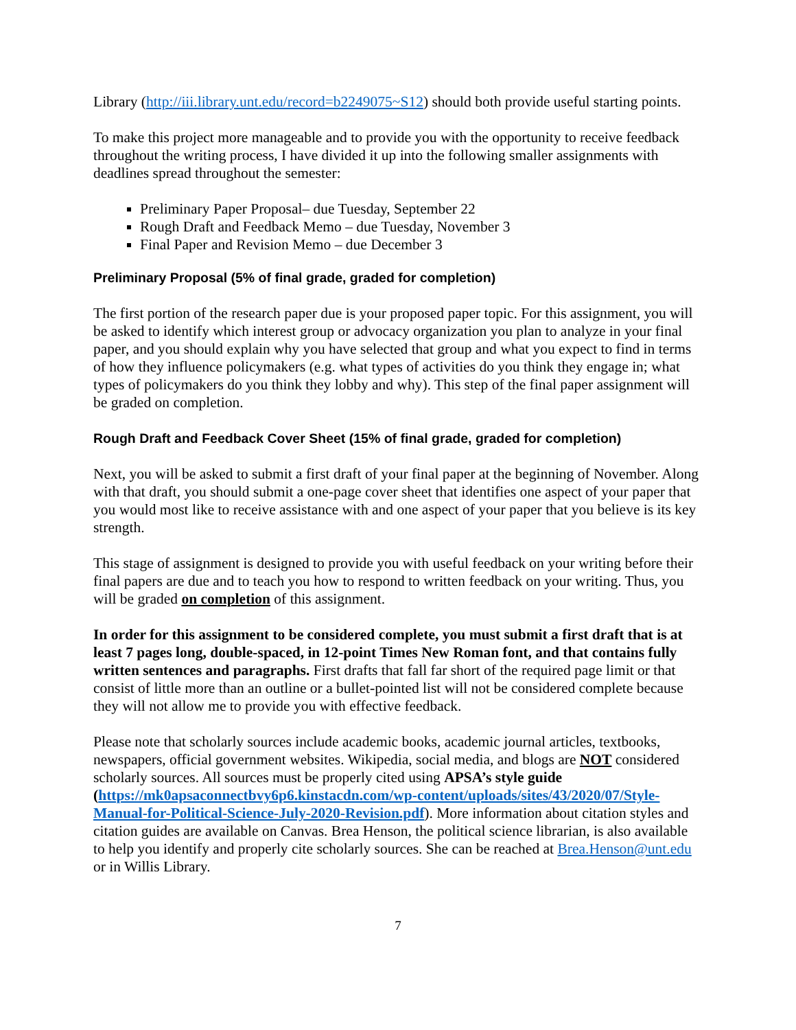Library (http://iii.library.unt.edu/record=b2249075~S12) should both provide useful starting points.
To make this project more manageable and to provide you with the opportunity to receive feedback throughout the writing process, I have divided it up into the following smaller assignments with deadlines spread throughout the semester:
Preliminary Paper Proposal– due Tuesday, September 22
Rough Draft and Feedback Memo – due Tuesday, November 3
Final Paper and Revision Memo – due December 3
Preliminary Proposal (5% of final grade, graded for completion)
The first portion of the research paper due is your proposed paper topic. For this assignment, you will be asked to identify which interest group or advocacy organization you plan to analyze in your final paper, and you should explain why you have selected that group and what you expect to find in terms of how they influence policymakers (e.g. what types of activities do you think they engage in; what types of policymakers do you think they lobby and why). This step of the final paper assignment will be graded on completion.
Rough Draft and Feedback Cover Sheet (15% of final grade, graded for completion)
Next, you will be asked to submit a first draft of your final paper at the beginning of November. Along with that draft, you should submit a one-page cover sheet that identifies one aspect of your paper that you would most like to receive assistance with and one aspect of your paper that you believe is its key strength.
This stage of assignment is designed to provide you with useful feedback on your writing before their final papers are due and to teach you how to respond to written feedback on your writing. Thus, you will be graded on completion of this assignment.
In order for this assignment to be considered complete, you must submit a first draft that is at least 7 pages long, double-spaced, in 12-point Times New Roman font, and that contains fully written sentences and paragraphs. First drafts that fall far short of the required page limit or that consist of little more than an outline or a bullet-pointed list will not be considered complete because they will not allow me to provide you with effective feedback.
Please note that scholarly sources include academic books, academic journal articles, textbooks, newspapers, official government websites. Wikipedia, social media, and blogs are NOT considered scholarly sources. All sources must be properly cited using APSA’s style guide (https://mk0apsaconnectbvy6p6.kinstacdn.com/wp-content/uploads/sites/43/2020/07/Style-Manual-for-Political-Science-July-2020-Revision.pdf). More information about citation styles and citation guides are available on Canvas. Brea Henson, the political science librarian, is also available to help you identify and properly cite scholarly sources. She can be reached at Brea.Henson@unt.edu or in Willis Library.
7